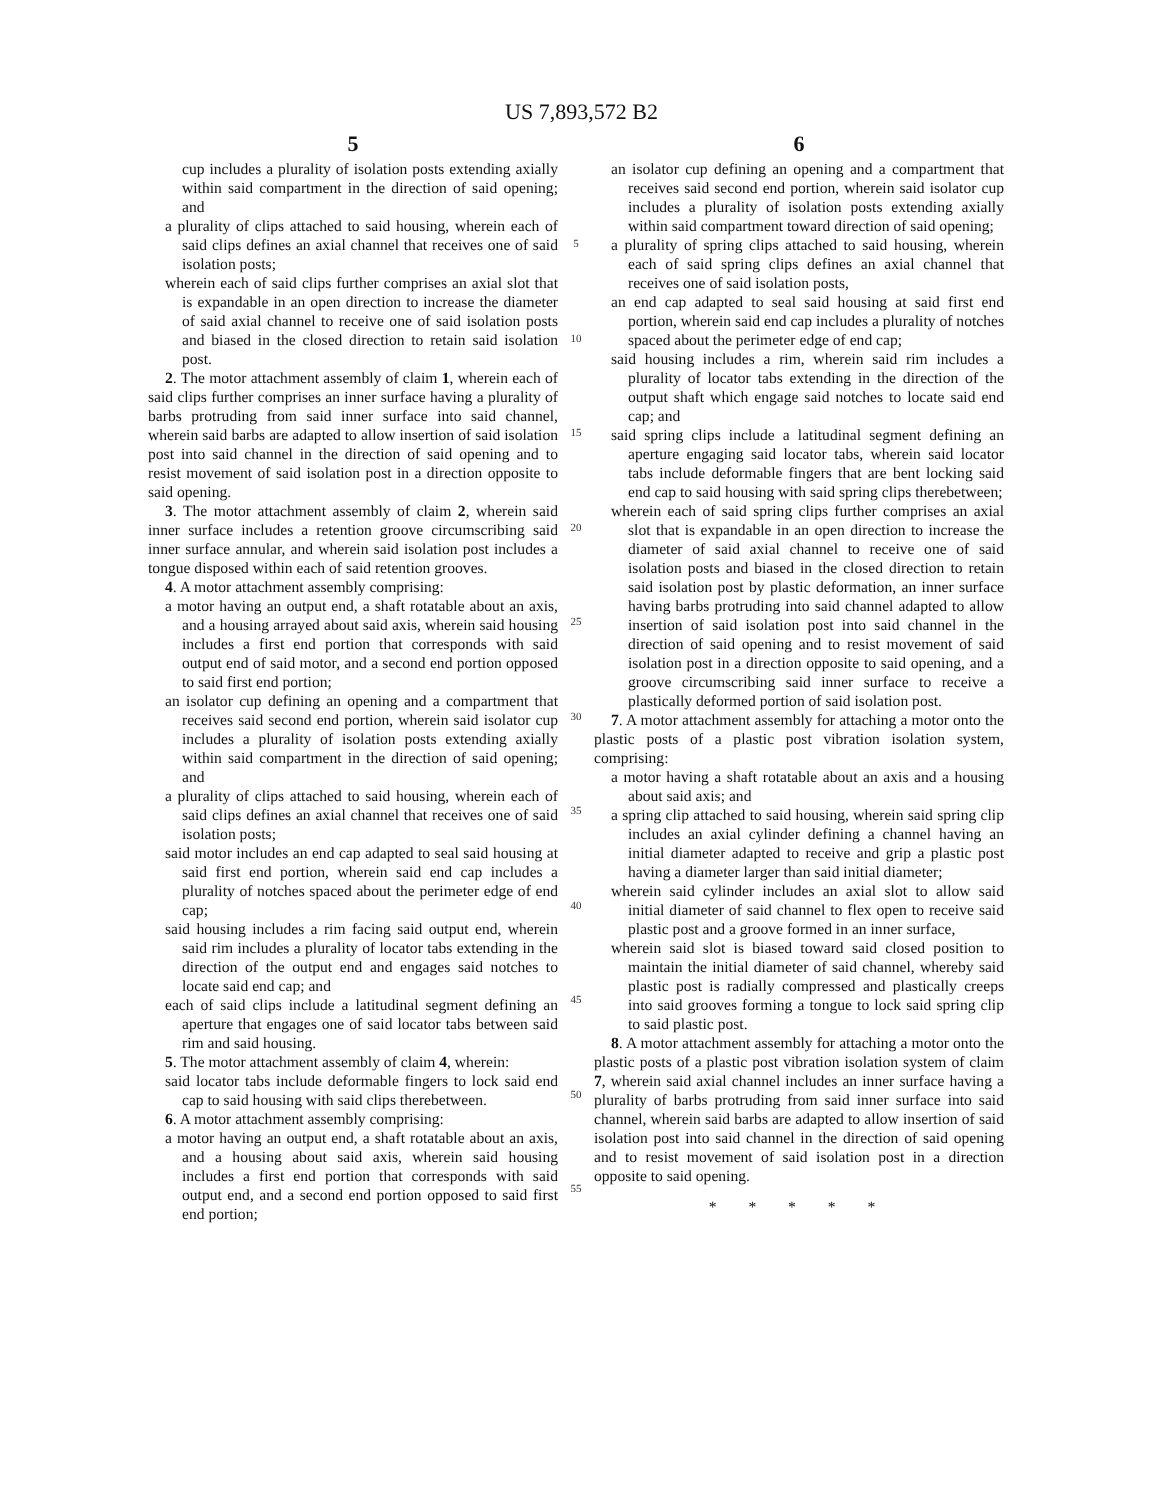US 7,893,572 B2
5
cup includes a plurality of isolation posts extending axially within said compartment in the direction of said opening; and
a plurality of clips attached to said housing, wherein each of said clips defines an axial channel that receives one of said isolation posts;
wherein each of said clips further comprises an axial slot that is expandable in an open direction to increase the diameter of said axial channel to receive one of said isolation posts and biased in the closed direction to retain said isolation post.
2. The motor attachment assembly of claim 1, wherein each of said clips further comprises an inner surface having a plurality of barbs protruding from said inner surface into said channel, wherein said barbs are adapted to allow insertion of said isolation post into said channel in the direction of said opening and to resist movement of said isolation post in a direction opposite to said opening.
3. The motor attachment assembly of claim 2, wherein said inner surface includes a retention groove circumscribing said inner surface annular, and wherein said isolation post includes a tongue disposed within each of said retention grooves.
4. A motor attachment assembly comprising:
a motor having an output end, a shaft rotatable about an axis, and a housing arrayed about said axis, wherein said housing includes a first end portion that corresponds with said output end of said motor, and a second end portion opposed to said first end portion;
an isolator cup defining an opening and a compartment that receives said second end portion, wherein said isolator cup includes a plurality of isolation posts extending axially within said compartment in the direction of said opening; and
a plurality of clips attached to said housing, wherein each of said clips defines an axial channel that receives one of said isolation posts;
said motor includes an end cap adapted to seal said housing at said first end portion, wherein said end cap includes a plurality of notches spaced about the perimeter edge of end cap;
said housing includes a rim facing said output end, wherein said rim includes a plurality of locator tabs extending in the direction of the output end and engages said notches to locate said end cap; and
each of said clips include a latitudinal segment defining an aperture that engages one of said locator tabs between said rim and said housing.
5. The motor attachment assembly of claim 4, wherein:
said locator tabs include deformable fingers to lock said end cap to said housing with said clips therebetween.
6. A motor attachment assembly comprising:
a motor having an output end, a shaft rotatable about an axis, and a housing about said axis, wherein said housing includes a first end portion that corresponds with said output end, and a second end portion opposed to said first end portion;
5
10
15
20
25
30
35
40
45
50
55
6
an isolator cup defining an opening and a compartment that receives said second end portion, wherein said isolator cup includes a plurality of isolation posts extending axially within said compartment toward direction of said opening;
a plurality of spring clips attached to said housing, wherein each of said spring clips defines an axial channel that receives one of said isolation posts,
an end cap adapted to seal said housing at said first end portion, wherein said end cap includes a plurality of notches spaced about the perimeter edge of end cap;
said housing includes a rim, wherein said rim includes a plurality of locator tabs extending in the direction of the output shaft which engage said notches to locate said end cap; and
said spring clips include a latitudinal segment defining an aperture engaging said locator tabs, wherein said locator tabs include deformable fingers that are bent locking said end cap to said housing with said spring clips therebetween;
wherein each of said spring clips further comprises an axial slot that is expandable in an open direction to increase the diameter of said axial channel to receive one of said isolation posts and biased in the closed direction to retain said isolation post by plastic deformation, an inner surface having barbs protruding into said channel adapted to allow insertion of said isolation post into said channel in the direction of said opening and to resist movement of said isolation post in a direction opposite to said opening, and a groove circumscribing said inner surface to receive a plastically deformed portion of said isolation post.
7. A motor attachment assembly for attaching a motor onto the plastic posts of a plastic post vibration isolation system, comprising:
a motor having a shaft rotatable about an axis and a housing about said axis; and
a spring clip attached to said housing, wherein said spring clip includes an axial cylinder defining a channel having an initial diameter adapted to receive and grip a plastic post having a diameter larger than said initial diameter;
wherein said cylinder includes an axial slot to allow said initial diameter of said channel to flex open to receive said plastic post and a groove formed in an inner surface,
wherein said slot is biased toward said closed position to maintain the initial diameter of said channel, whereby said plastic post is radially compressed and plastically creeps into said grooves forming a tongue to lock said spring clip to said plastic post.
8. A motor attachment assembly for attaching a motor onto the plastic posts of a plastic post vibration isolation system of claim 7, wherein said axial channel includes an inner surface having a plurality of barbs protruding from said inner surface into said channel, wherein said barbs are adapted to allow insertion of said isolation post into said channel in the direction of said opening and to resist movement of said isolation post in a direction opposite to said opening.
* * * * *